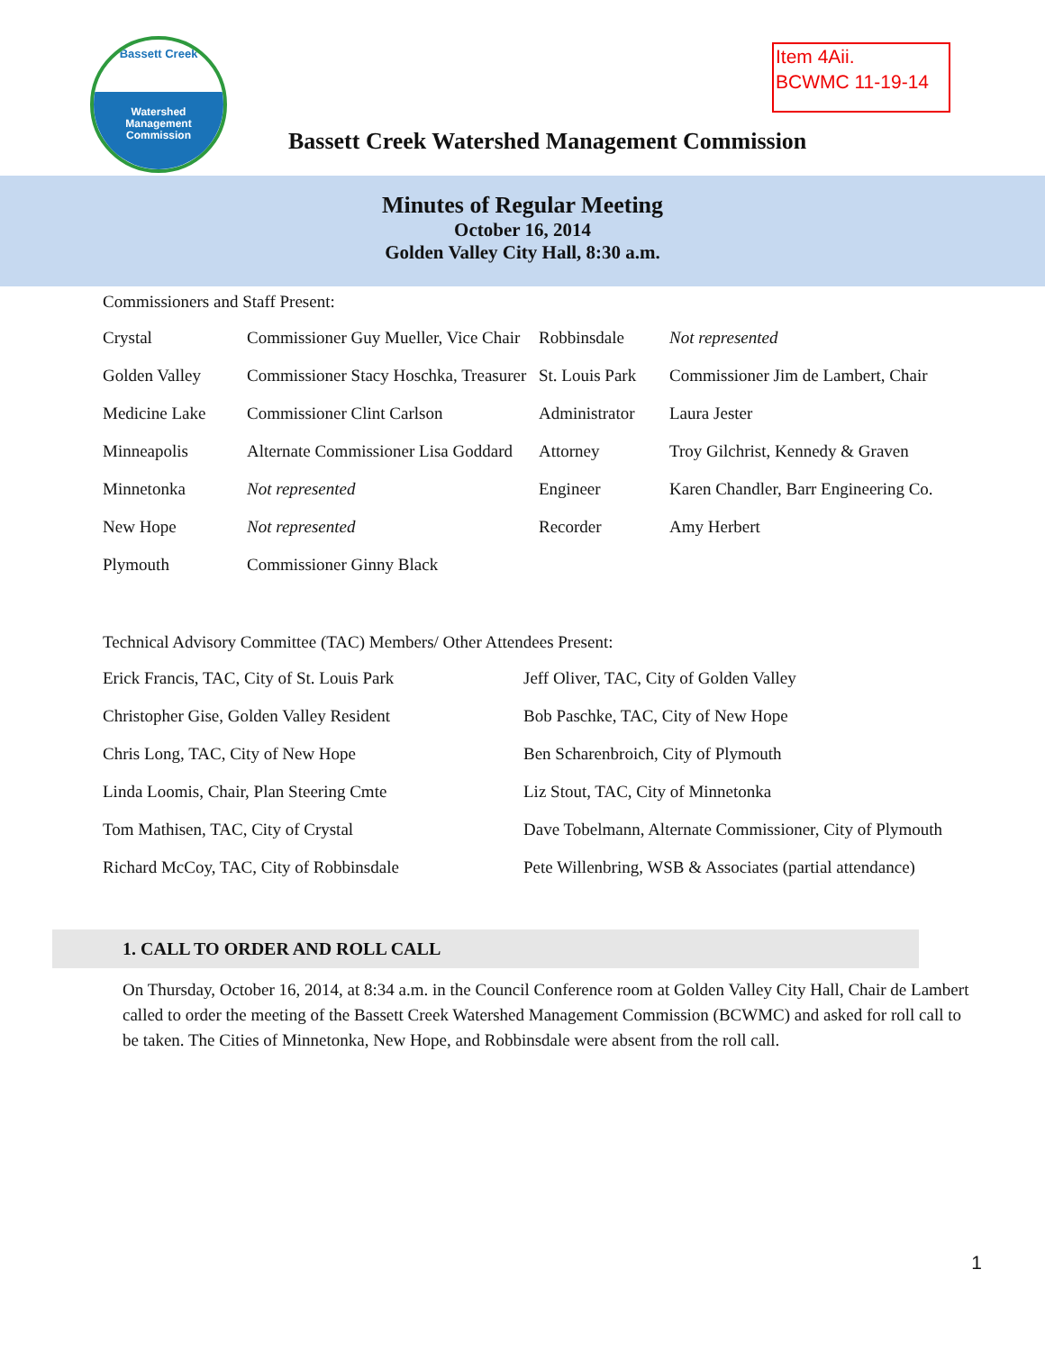Bassett Creek
Watershed
Management
Commission
Item 4Aii.
BCWMC 11-19-14
Bassett Creek Watershed Management Commission
Minutes of Regular Meeting
October 16, 2014
Golden Valley City Hall, 8:30 a.m.
Commissioners and Staff Present:
| Crystal | Commissioner Guy Mueller, Vice Chair | Robbinsdale | Not represented |
| Golden Valley | Commissioner Stacy Hoschka, Treasurer | St. Louis Park | Commissioner Jim de Lambert, Chair |
| Medicine Lake | Commissioner Clint Carlson | Administrator | Laura Jester |
| Minneapolis | Alternate Commissioner Lisa Goddard | Attorney | Troy Gilchrist, Kennedy & Graven |
| Minnetonka | Not represented | Engineer | Karen Chandler, Barr Engineering Co. |
| New Hope | Not represented | Recorder | Amy Herbert |
| Plymouth | Commissioner Ginny Black | | |
Technical Advisory Committee (TAC) Members/ Other Attendees Present:
| Erick Francis, TAC, City of St. Louis Park | Jeff Oliver, TAC, City of Golden Valley |
| Christopher Gise, Golden Valley Resident | Bob Paschke, TAC, City of New Hope |
| Chris Long, TAC, City of New Hope | Ben Scharenbroich, City of Plymouth |
| Linda Loomis, Chair, Plan Steering Cmte | Liz Stout, TAC, City of Minnetonka |
| Tom Mathisen, TAC, City of Crystal | Dave Tobelmann, Alternate Commissioner, City of Plymouth |
| Richard McCoy, TAC, City of Robbinsdale | Pete Willenbring, WSB & Associates (partial attendance) |
1. CALL TO ORDER AND ROLL CALL
On Thursday, October 16, 2014, at 8:34 a.m. in the Council Conference room at Golden Valley City Hall, Chair de Lambert called to order the meeting of the Bassett Creek Watershed Management Commission (BCWMC) and asked for roll call to be taken. The Cities of Minnetonka, New Hope, and Robbinsdale were absent from the roll call.
1